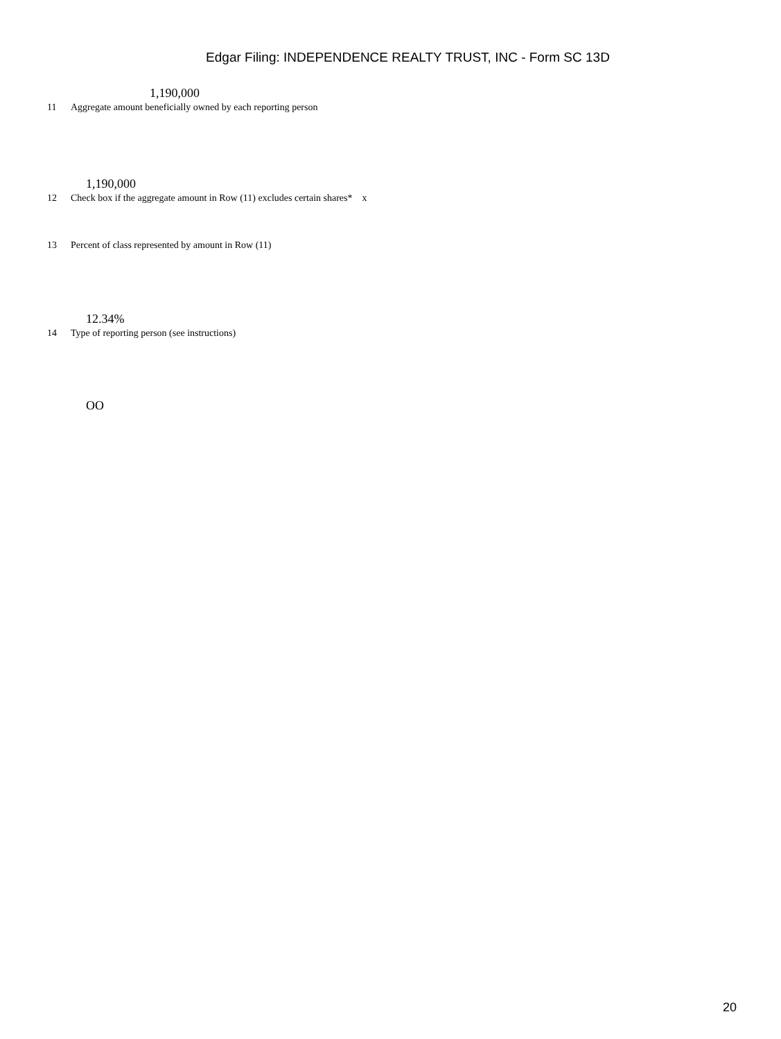Edgar Filing: INDEPENDENCE REALTY TRUST, INC - Form SC 13D
1,190,000
11 Aggregate amount beneficially owned by each reporting person
1,190,000
12 Check box if the aggregate amount in Row (11) excludes certain shares* x
13 Percent of class represented by amount in Row (11)
12.34%
14 Type of reporting person (see instructions)
OO
20